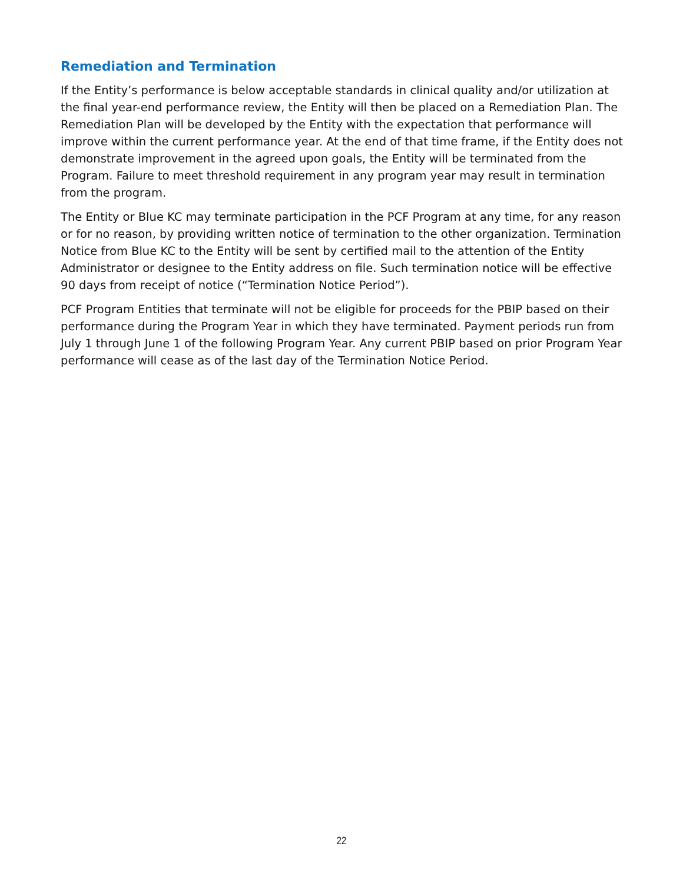Remediation and Termination
If the Entity’s performance is below acceptable standards in clinical quality and/or utilization at the final year-end performance review, the Entity will then be placed on a Remediation Plan. The Remediation Plan will be developed by the Entity with the expectation that performance will improve within the current performance year. At the end of that time frame, if the Entity does not demonstrate improvement in the agreed upon goals, the Entity will be terminated from the Program. Failure to meet threshold requirement in any program year may result in termination from the program.
The Entity or Blue KC may terminate participation in the PCF Program at any time, for any reason or for no reason, by providing written notice of termination to the other organization. Termination Notice from Blue KC to the Entity will be sent by certified mail to the attention of the Entity Administrator or designee to the Entity address on file. Such termination notice will be effective 90 days from receipt of notice (“Termination Notice Period”).
PCF Program Entities that terminate will not be eligible for proceeds for the PBIP based on their performance during the Program Year in which they have terminated. Payment periods run from July 1 through June 1 of the following Program Year. Any current PBIP based on prior Program Year performance will cease as of the last day of the Termination Notice Period.
22